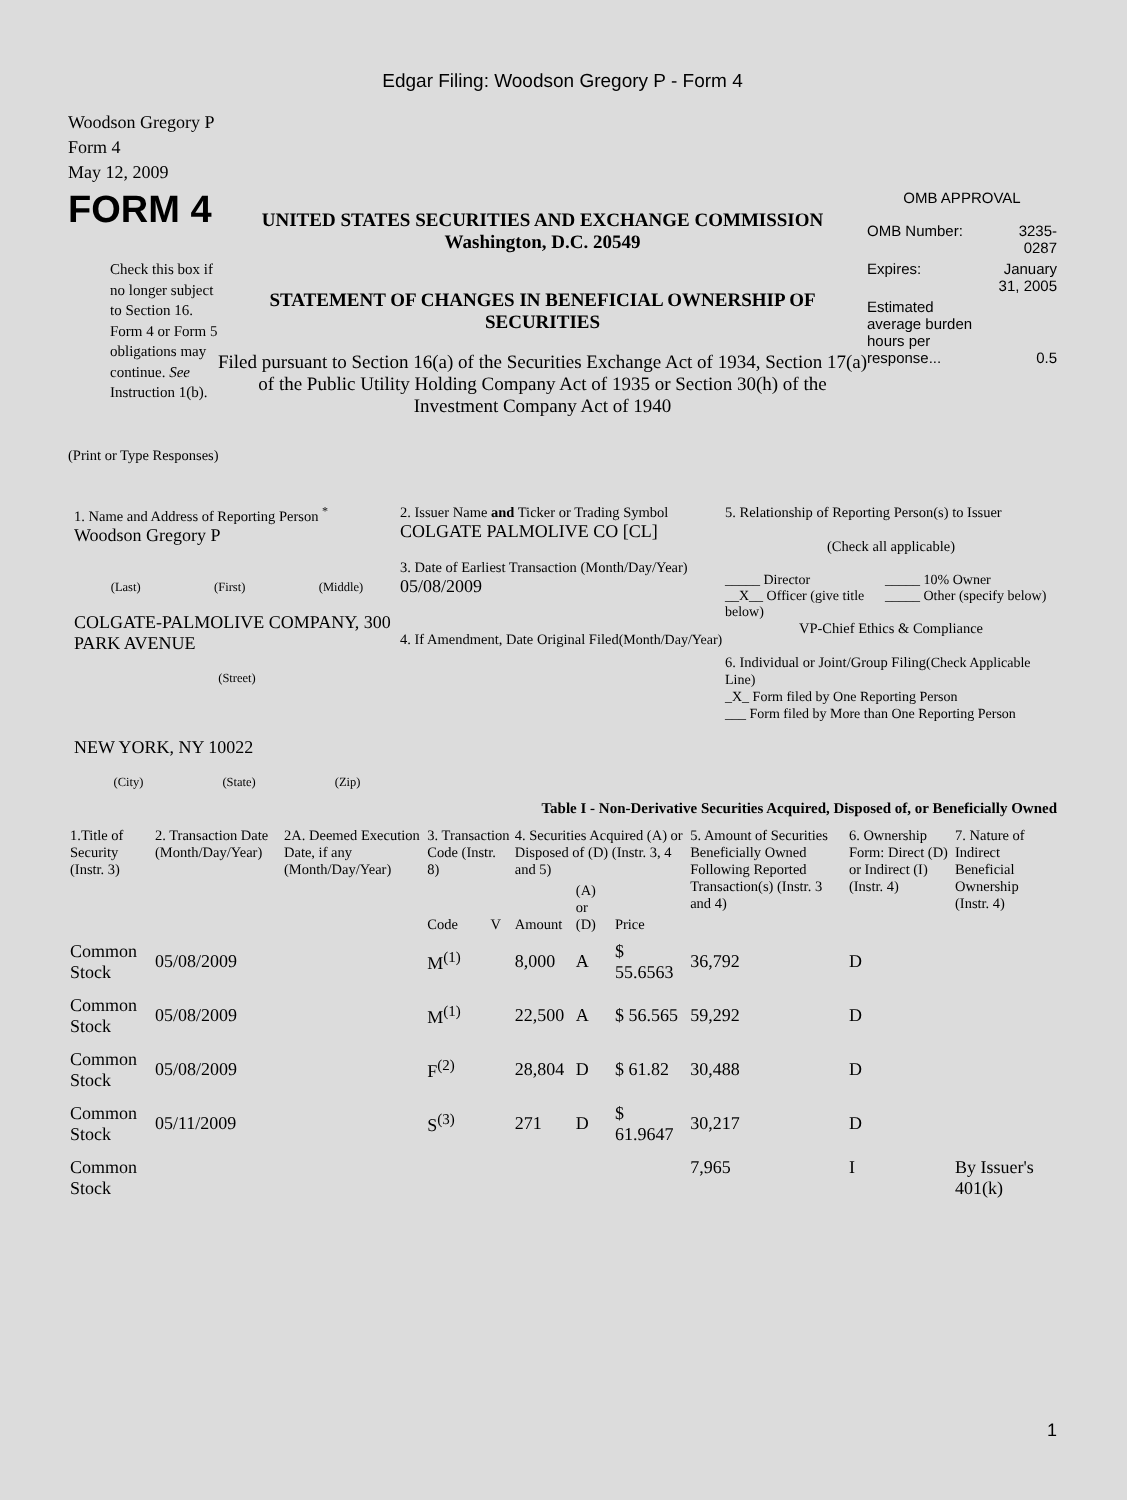Edgar Filing: Woodson Gregory P - Form 4
Woodson Gregory P
Form 4
May 12, 2009
FORM 4
Check this box if no longer subject to Section 16. Form 4 or Form 5 obligations may continue. See Instruction 1(b).
UNITED STATES SECURITIES AND EXCHANGE COMMISSION
Washington, D.C. 20549
STATEMENT OF CHANGES IN BENEFICIAL OWNERSHIP OF SECURITIES
Filed pursuant to Section 16(a) of the Securities Exchange Act of 1934, Section 17(a) of the Public Utility Holding Company Act of 1935 or Section 30(h) of the Investment Company Act of 1940
OMB APPROVAL
| OMB Number: | 3235-0287 |
| Expires: | January 31, 2005 |
| Estimated average burden hours per response... | 0.5 |
(Print or Type Responses)
1. Name and Address of Reporting Person <sup>*</sup>
Woodson Gregory P
(Last) (First) (Middle)
COLGATE-PALMOLIVE COMPANY, 300 PARK AVENUE
(Street)
NEW YORK, NY 10022
(City) (State) (Zip)
2. Issuer Name and Ticker or Trading Symbol
COLGATE PALMOLIVE CO [CL]
3. Date of Earliest Transaction (Month/Day/Year)
05/08/2009
4. If Amendment, Date Original Filed(Month/Day/Year)
5. Relationship of Reporting Person(s) to Issuer
(Check all applicable)
_____ Director
__X__ Officer (give title below)
_____ 10% Owner
_____ Other (specify below)
VP-Chief Ethics & Compliance
6. Individual or Joint/Group Filing(Check Applicable Line)
_X_ Form filed by One Reporting Person
___ Form filed by More than One Reporting Person
Table I - Non-Derivative Securities Acquired, Disposed of, or Beneficially Owned
| 1.Title of Security (Instr. 3) | 2. Transaction Date (Month/Day/Year) | 2A. Deemed Execution Date, if any (Month/Day/Year) | 3. Transaction Code (Instr. 8) | | 4. Securities Acquired (A) or Disposed of (D) (Instr. 3, 4 and 5) | | | 5. Amount of Securities Beneficially Owned Following Reported Transaction(s) (Instr. 3 and 4) | 6. Ownership Form: Direct (D) or Indirect (I) (Instr. 4) | 7. Nature of Indirect Beneficial Ownership (Instr. 4) |
| --- | --- | --- | --- | --- | --- | --- | --- | --- | --- | --- |
| | | | Code | V | Amount | (A) or (D) | Price | | | |
| Common Stock | 05/08/2009 | | M<sup>(1)</sup> | | 8,000 | A | $ 55.6563 | 36,792 | D | |
| Common Stock | 05/08/2009 | | M<sup>(1)</sup> | | 22,500 | A | $ 56.565 | 59,292 | D | |
| Common Stock | 05/08/2009 | | F<sup>(2)</sup> | | 28,804 | D | $ 61.82 | 30,488 | D | |
| Common Stock | 05/11/2009 | | S<sup>(3)</sup> | | 271 | D | $ 61.9647 | 30,217 | D | |
| Common Stock | | | | | | | | 7,965 | I | By Issuer's 401(k) |
1